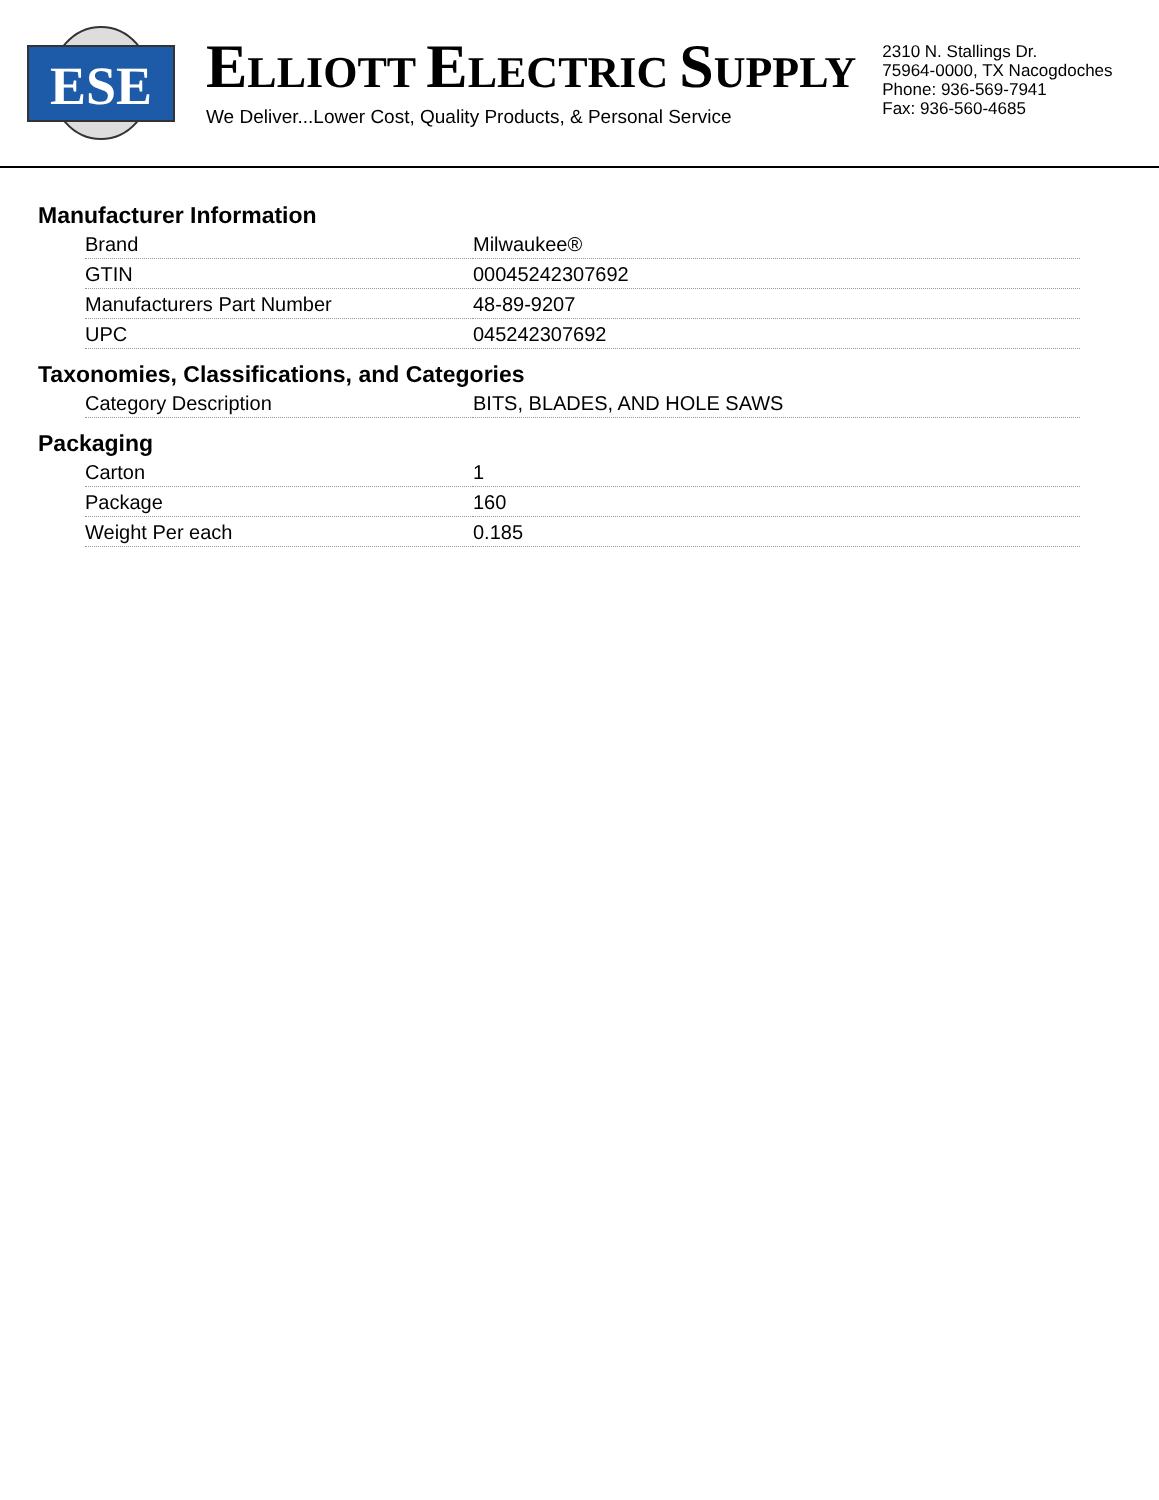ESE
ELLIOTT ELECTRIC SUPPLY
We Deliver...Lower Cost, Quality Products, & Personal Service
2310 N. Stallings Dr.
75964-0000, TX Nacogdoches
Phone: 936-569-7941
Fax: 936-560-4685
Manufacturer Information
| Brand | Milwaukee® |
| GTIN | 00045242307692 |
| Manufacturers Part Number | 48-89-9207 |
| UPC | 045242307692 |
Taxonomies, Classifications, and Categories
| Category Description | BITS, BLADES, AND HOLE SAWS |
Packaging
| Carton | 1 |
| Package | 160 |
| Weight Per each | 0.185 |